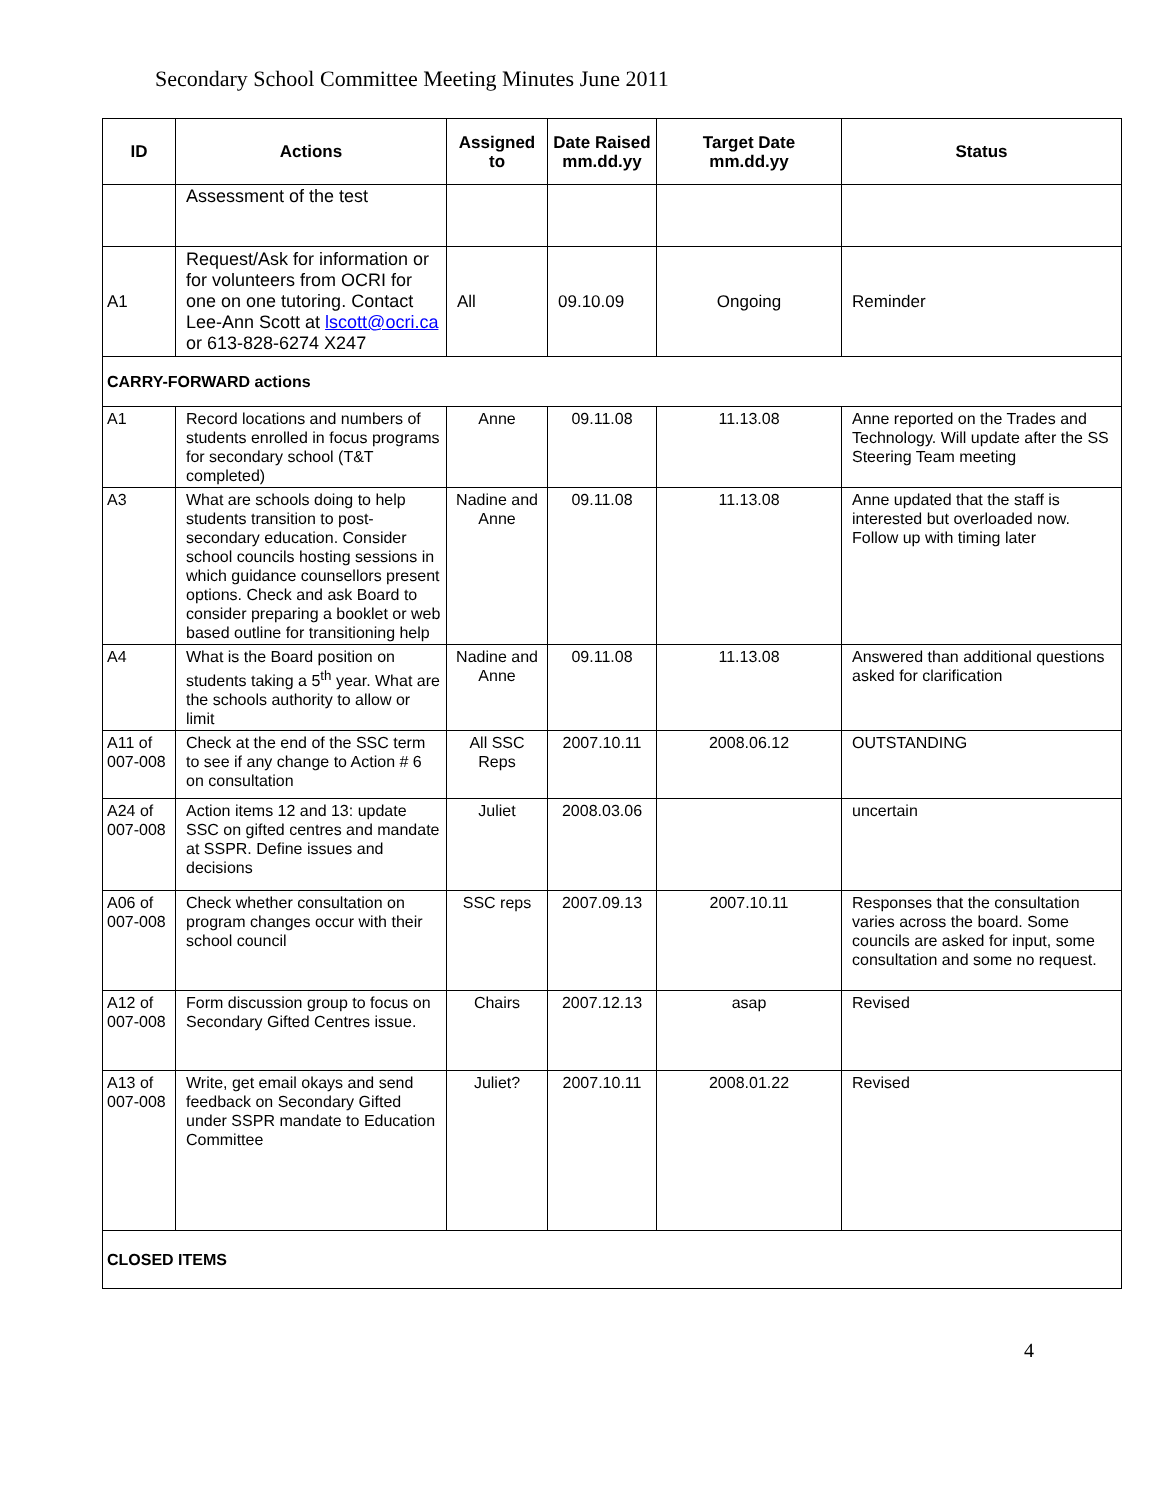Secondary School Committee Meeting Minutes June 2011
| ID | Actions | Assigned to | Date Raised mm.dd.yy | Target Date mm.dd.yy | Status |
| --- | --- | --- | --- | --- | --- |
| | Assessment of the test | | | | |
| A1 | Request/Ask for information or for volunteers from OCRI for one on one tutoring. Contact Lee-Ann Scott at lscott@ocri.ca or 613-828-6274 X247 | All | 09.10.09 | Ongoing | Reminder |
| CARRY-FORWARD actions | | | | | |
| A1 | Record locations and numbers of students enrolled in focus programs for secondary school (T&T completed) | Anne | 09.11.08 | 11.13.08 | Anne reported on the Trades and Technology. Will update after the SS Steering Team meeting |
| A3 | What are schools doing to help students transition to post-secondary education. Consider school councils hosting sessions in which guidance counsellors present options. Check and ask Board to consider preparing a booklet or web based outline for transitioning help | Nadine and Anne | 09.11.08 | 11.13.08 | Anne updated that the staff is interested but overloaded now. Follow up with timing later |
| A4 | What is the Board position on students taking a 5<sup>th</sup> year. What are the schools authority to allow or limit | Nadine and Anne | 09.11.08 | 11.13.08 | Answered than additional questions asked for clarification |
| A11 of 007-008 | Check at the end of the SSC term to see if any change to Action # 6 on consultation | All SSC Reps | 2007.10.11 | 2008.06.12 | OUTSTANDING |
| A24 of 007-008 | Action items 12 and 13: update SSC on gifted centres and mandate at SSPR. Define issues and decisions | Juliet | 2008.03.06 | | uncertain |
| A06 of 007-008 | Check whether consultation on program changes occur with their school council | SSC reps | 2007.09.13 | 2007.10.11 | Responses that the consultation varies across the board. Some councils are asked for input, some consultation and some no request. |
| A12 of 007-008 | Form discussion group to focus on Secondary Gifted Centres issue. | Chairs | 2007.12.13 | asap | Revised |
| A13 of 007-008 | Write, get email okays and send feedback on Secondary Gifted under SSPR mandate to Education Committee | Juliet? | 2007.10.11 | 2008.01.22 | Revised |
| CLOSED ITEMS | | | | | |
4